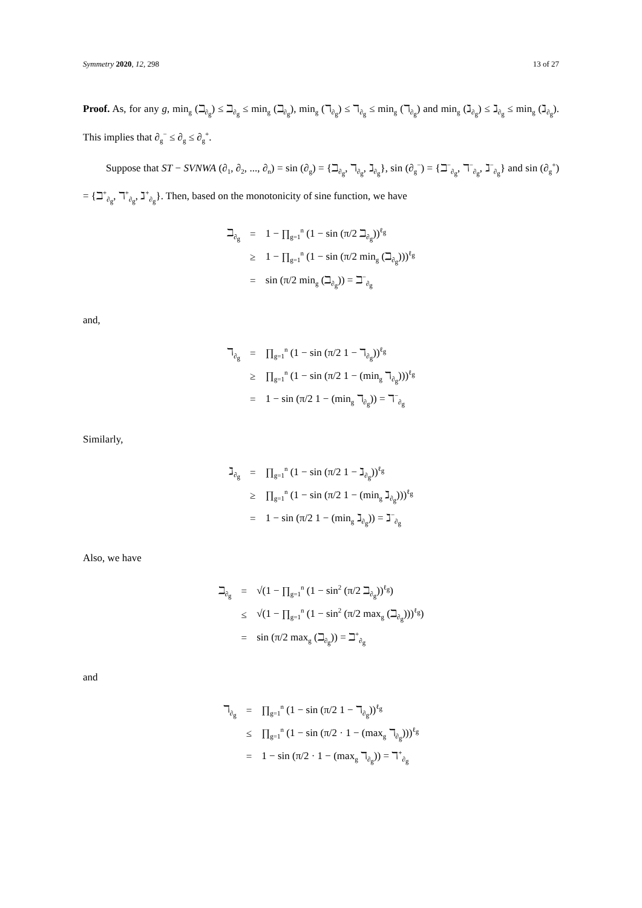Symmetry 2020, 12, 298 13 of 27
Proof. As, for any g, min<sub>g</sub> (ℶ<sub>∂<sub>g</sub></sub>) ≤ ℶ<sub>∂<sub>g</sub></sub> ≤ min<sub>g</sub> (ℶ<sub>∂<sub>g</sub></sub>), min<sub>g</sub> (ℸ<sub>∂<sub>g</sub></sub>) ≤ ℸ<sub>∂<sub>g</sub></sub> ≤ min<sub>g</sub> (ℸ<sub>∂<sub>g</sub></sub>) and min<sub>g</sub> (ℷ<sub>∂<sub>g</sub></sub>) ≤ ℷ<sub>∂<sub>g</sub></sub> ≤ min<sub>g</sub> (ℷ<sub>∂<sub>g</sub></sub>). This implies that ∂<sub>g</sub><sup>−</sup> ≤ ∂<sub>g</sub> ≤ ∂<sub>g</sub><sup>+</sup>.
Suppose that ST − SVNWA (∂<sub>1</sub>, ∂<sub>2</sub>, ..., ∂<sub>n</sub>) = sin (∂<sub>g</sub>) = {ℶ<sub>∂<sub>g</sub></sub>, ℸ<sub>∂<sub>g</sub></sub>, ℷ<sub>∂<sub>g</sub></sub>}, sin (∂<sub>g</sub><sup>−</sup>) = {ℶ<sup>−</sup><sub>∂<sub>g</sub></sub>, ℸ<sup>−</sup><sub>∂<sub>g</sub></sub>, ℷ<sup>−</sup><sub>∂<sub>g</sub></sub>} and sin (∂<sub>g</sub><sup>+</sup>) = {ℶ<sup>+</sup><sub>∂<sub>g</sub></sub>, ℸ<sup>+</sup><sub>∂<sub>g</sub></sub>, ℷ<sup>+</sup><sub>∂<sub>g</sub></sub>}. Then, based on the monotonicity of sine function, we have
| ℶ<sub>∂<sub>g</sub></sub> | = | 1 − ∏<sub>g=1</sub><sup>n</sup> (1 − sin (π/2 ℶ<sub>∂<sub>g</sub></sub>))<sup>ℓ<sub>g</sub></sup> |
| | ≥ | 1 − ∏<sub>g=1</sub><sup>n</sup> (1 − sin (π/2 min<sub>g</sub> (ℶ<sub>∂<sub>g</sub></sub>)))<sup>ℓ<sub>g</sub></sup> |
| | = | sin (π/2 min<sub>g</sub> (ℶ<sub>∂<sub>g</sub></sub>)) = ℶ<sup>−</sup><sub>∂<sub>g</sub></sub> |
and,
| ℸ<sub>∂<sub>g</sub></sub> | = | ∏<sub>g=1</sub><sup>n</sup> (1 − sin (π/2 1 − ℸ<sub>∂<sub>g</sub></sub>))<sup>ℓ<sub>g</sub></sup> |
| | ≥ | ∏<sub>g=1</sub><sup>n</sup> (1 − sin (π/2 1 − (min<sub>g</sub> ℸ<sub>∂<sub>g</sub></sub>)))<sup>ℓ<sub>g</sub></sup> |
| | = | 1 − sin (π/2 1 − (min<sub>g</sub> ℸ<sub>∂<sub>g</sub></sub>)) = ℸ<sup>−</sup><sub>∂<sub>g</sub></sub> |
Similarly,
| ℷ<sub>∂<sub>g</sub></sub> | = | ∏<sub>g=1</sub><sup>n</sup> (1 − sin (π/2 1 − ℷ<sub>∂<sub>g</sub></sub>))<sup>ℓ<sub>g</sub></sup> |
| | ≥ | ∏<sub>g=1</sub><sup>n</sup> (1 − sin (π/2 1 − (min<sub>g</sub> ℷ<sub>∂<sub>g</sub></sub>)))<sup>ℓ<sub>g</sub></sup> |
| | = | 1 − sin (π/2 1 − (min<sub>g</sub> ℷ<sub>∂<sub>g</sub></sub>)) = ℷ<sup>−</sup><sub>∂<sub>g</sub></sub> |
Also, we have
| ℶ<sub>∂<sub>g</sub></sub> | = | √(1 − ∏<sub>g=1</sub><sup>n</sup> (1 − sin<sup>2</sup> (π/2 ℶ<sub>∂<sub>g</sub></sub>))<sup>ℓ<sub>g</sub></sup>) |
| | ≤ | √(1 − ∏<sub>g=1</sub><sup>n</sup> (1 − sin<sup>2</sup> (π/2 max<sub>g</sub> (ℶ<sub>∂<sub>g</sub></sub>)))<sup>ℓ<sub>g</sub></sup>) |
| | = | sin (π/2 max<sub>g</sub> (ℶ<sub>∂<sub>g</sub></sub>)) = ℶ<sup>+</sup><sub>∂<sub>g</sub></sub> |
and
| ℸ<sub>∂<sub>g</sub></sub> | = | ∏<sub>g=1</sub><sup>n</sup> (1 − sin (π/2 1 − ℸ<sub>∂<sub>g</sub></sub>))<sup>ℓ<sub>g</sub></sup> |
| | ≤ | ∏<sub>g=1</sub><sup>n</sup> (1 − sin (π/2 · 1 − (max<sub>g</sub> ℸ<sub>∂<sub>g</sub></sub>)))<sup>ℓ<sub>g</sub></sup> |
| | = | 1 − sin (π/2 · 1 − (max<sub>g</sub> ℸ<sub>∂<sub>g</sub></sub>)) = ℸ<sup>+</sup><sub>∂<sub>g</sub></sub> |